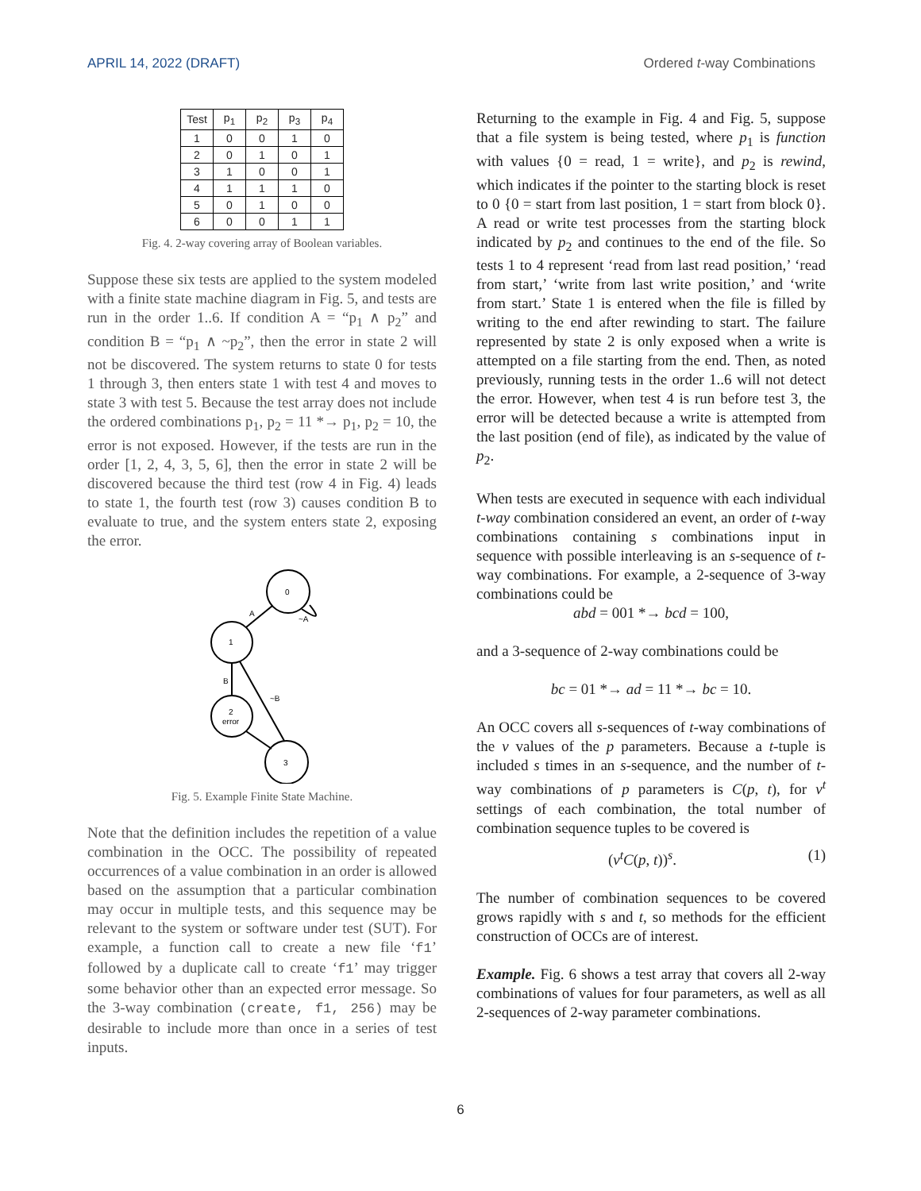APRIL 14, 2022 (DRAFT) Ordered t-way Combinations
| Test | p<sub>1</sub> | p<sub>2</sub> | p<sub>3</sub> | p<sub>4</sub> |
| --- | --- | --- | --- | --- |
| 1 | 0 | 0 | 1 | 0 |
| 2 | 0 | 1 | 0 | 1 |
| 3 | 1 | 0 | 0 | 1 |
| 4 | 1 | 1 | 1 | 0 |
| 5 | 0 | 1 | 0 | 0 |
| 6 | 0 | 0 | 1 | 1 |
Fig. 4. 2-way covering array of Boolean variables.
Suppose these six tests are applied to the system modeled with a finite state machine diagram in Fig. 5, and tests are run in the order 1..6. If condition A = “p<sub>1</sub> ∧ p<sub>2</sub>” and condition B = “p<sub>1</sub> ∧ ~p<sub>2</sub>”, then the error in state 2 will not be discovered. The system returns to state 0 for tests 1 through 3, then enters state 1 with test 4 and moves to state 3 with test 5. Because the test array does not include the ordered combinations p<sub>1</sub>, p<sub>2</sub> = 11 *→ p<sub>1</sub>, p<sub>2</sub> = 10, the error is not exposed. However, if the tests are run in the order [1, 2, 4, 3, 5, 6], then the error in state 2 will be discovered because the third test (row 4 in Fig. 4) leads to state 1, the fourth test (row 3) causes condition B to evaluate to true, and the system enters state 2, exposing the error.
0
1
2
error
3
A
~A
B
~B
Fig. 5. Example Finite State Machine.
Note that the definition includes the repetition of a value combination in the OCC. The possibility of repeated occurrences of a value combination in an order is allowed based on the assumption that a particular combination may occur in multiple tests, and this sequence may be relevant to the system or software under test (SUT). For example, a function call to create a new file ‘f1’ followed by a duplicate call to create ‘f1’ may trigger some behavior other than an expected error message. So the 3-way combination (create, f1, 256) may be desirable to include more than once in a series of test inputs.
Returning to the example in Fig. 4 and Fig. 5, suppose that a file system is being tested, where p<sub>1</sub> is function with values {0 = read, 1 = write}, and p<sub>2</sub> is rewind, which indicates if the pointer to the starting block is reset to 0 {0 = start from last position, 1 = start from block 0}. A read or write test processes from the starting block indicated by p<sub>2</sub> and continues to the end of the file. So tests 1 to 4 represent ‘read from last read position,’ ‘read from start,’ ‘write from last write position,’ and ‘write from start.’ State 1 is entered when the file is filled by writing to the end after rewinding to start. The failure represented by state 2 is only exposed when a write is attempted on a file starting from the end. Then, as noted previously, running tests in the order 1..6 will not detect the error. However, when test 4 is run before test 3, the error will be detected because a write is attempted from the last position (end of file), as indicated by the value of p<sub>2</sub>.
When tests are executed in sequence with each individual t-way combination considered an event, an order of t-way combinations containing s combinations input in sequence with possible interleaving is an s-sequence of t-way combinations. For example, a 2-sequence of 3-way combinations could be
abd = 001 *→ bcd = 100,
and a 3-sequence of 2-way combinations could be
bc = 01 *→ ad = 11 *→ bc = 10.
An OCC covers all s-sequences of t-way combinations of the v values of the p parameters. Because a t-tuple is included s times in an s-sequence, and the number of t-way combinations of p parameters is C(p, t), for v<sup>t</sup> settings of each combination, the total number of combination sequence tuples to be covered is
(v<sup>t</sup>C(p, t))<sup>s</sup>. (1)
The number of combination sequences to be covered grows rapidly with s and t, so methods for the efficient construction of OCCs are of interest.
Example. Fig. 6 shows a test array that covers all 2-way combinations of values for four parameters, as well as all 2-sequences of 2-way parameter combinations.
6